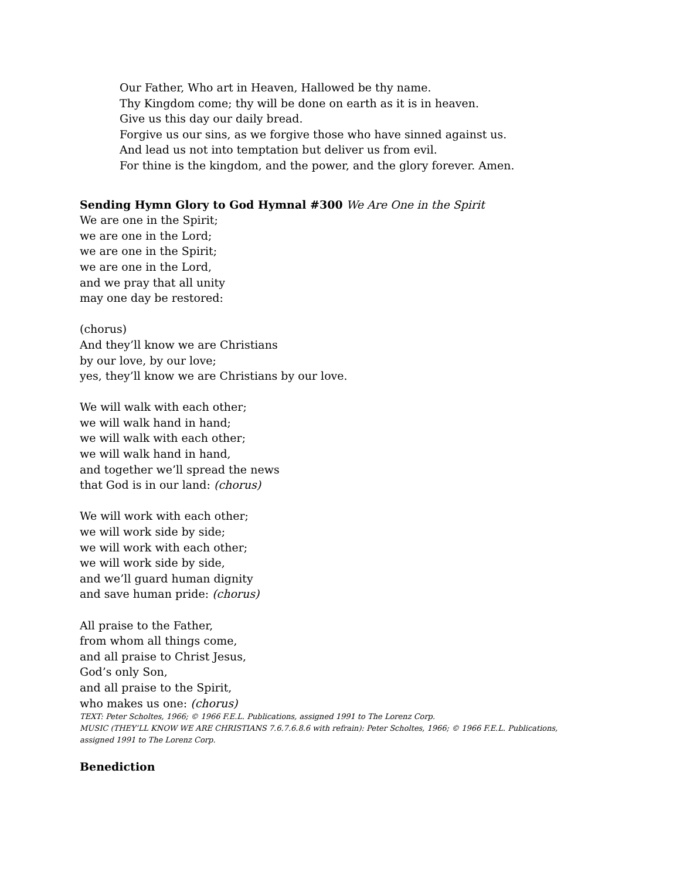Our Father, Who art in Heaven, Hallowed be thy name.
Thy Kingdom come; thy will be done on earth as it is in heaven.
Give us this day our daily bread.
Forgive us our sins, as we forgive those who have sinned against us.
And lead us not into temptation but deliver us from evil.
For thine is the kingdom, and the power, and the glory forever. Amen.
Sending Hymn Glory to God Hymnal #300 We Are One in the Spirit
We are one in the Spirit;
we are one in the Lord;
we are one in the Spirit;
we are one in the Lord,
and we pray that all unity
may one day be restored:
(chorus)
And they’ll know we are Christians
by our love, by our love;
yes, they’ll know we are Christians by our love.
We will walk with each other;
we will walk hand in hand;
we will walk with each other;
we will walk hand in hand,
and together we’ll spread the news
that God is in our land: (chorus)
We will work with each other;
we will work side by side;
we will work with each other;
we will work side by side,
and we’ll guard human dignity
and save human pride: (chorus)
All praise to the Father,
from whom all things come,
and all praise to Christ Jesus,
God’s only Son,
and all praise to the Spirit,
who makes us one: (chorus)
TEXT: Peter Scholtes, 1966; © 1966 F.E.L. Publications, assigned 1991 to The Lorenz Corp.
MUSIC (THEY’LL KNOW WE ARE CHRISTIANS 7.6.7.6.8.6 with refrain): Peter Scholtes, 1966; © 1966 F.E.L. Publications,
assigned 1991 to The Lorenz Corp.
Benediction